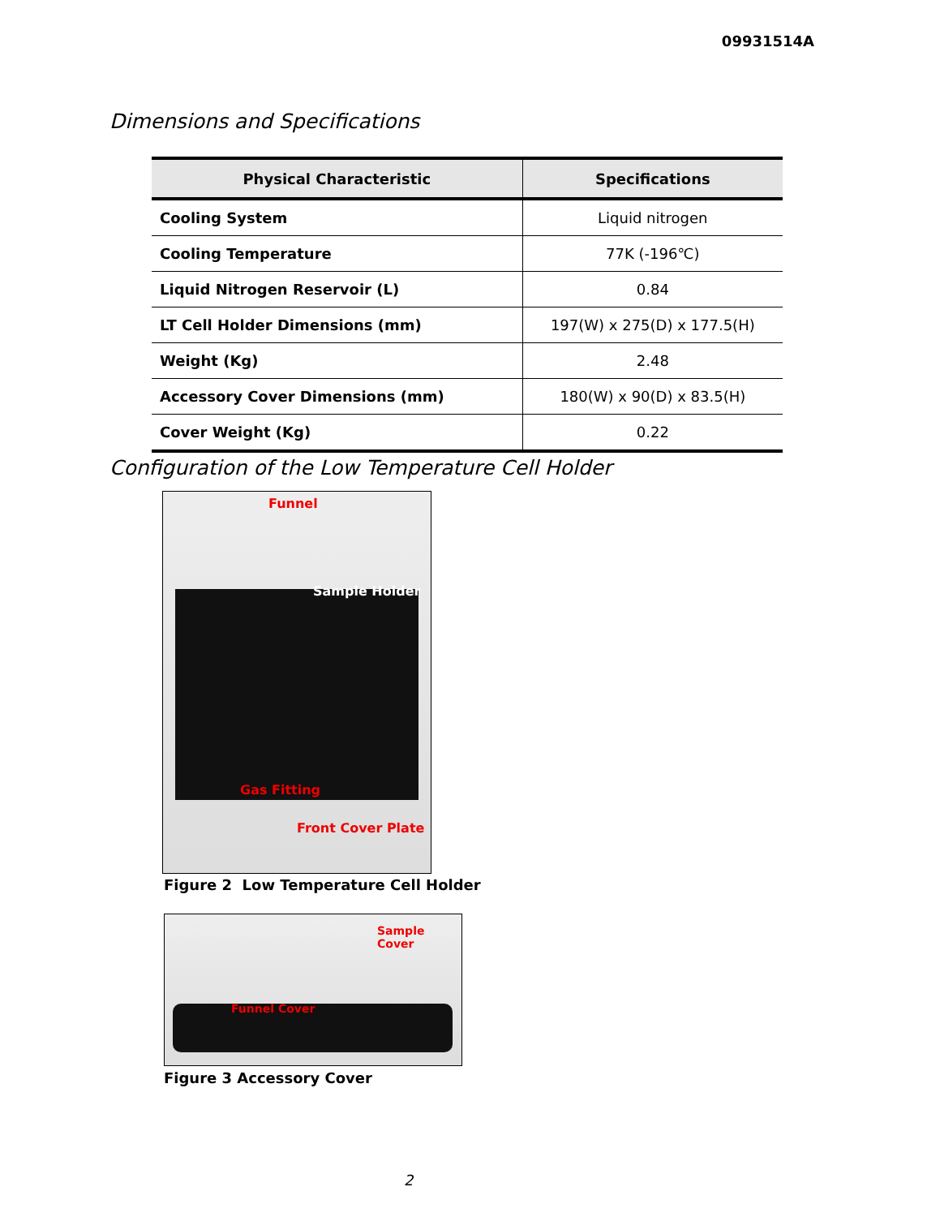09931514A
Dimensions and Specifications
| Physical Characteristic | Specifications |
| --- | --- |
| Cooling System | Liquid nitrogen |
| Cooling Temperature | 77K (-196℃) |
| Liquid Nitrogen Reservoir (L) | 0.84 |
| LT Cell Holder Dimensions (mm) | 197(W) x 275(D) x 177.5(H) |
| Weight (Kg) | 2.48 |
| Accessory Cover Dimensions (mm) | 180(W) x 90(D) x 83.5(H) |
| Cover Weight (Kg) | 0.22 |
Configuration of the Low Temperature Cell Holder
Funnel
Sample Holder
Gas Fitting
Front Cover Plate
Figure 2 Low Temperature Cell Holder
Sample Cover
Funnel Cover
Figure 3 Accessory Cover
2